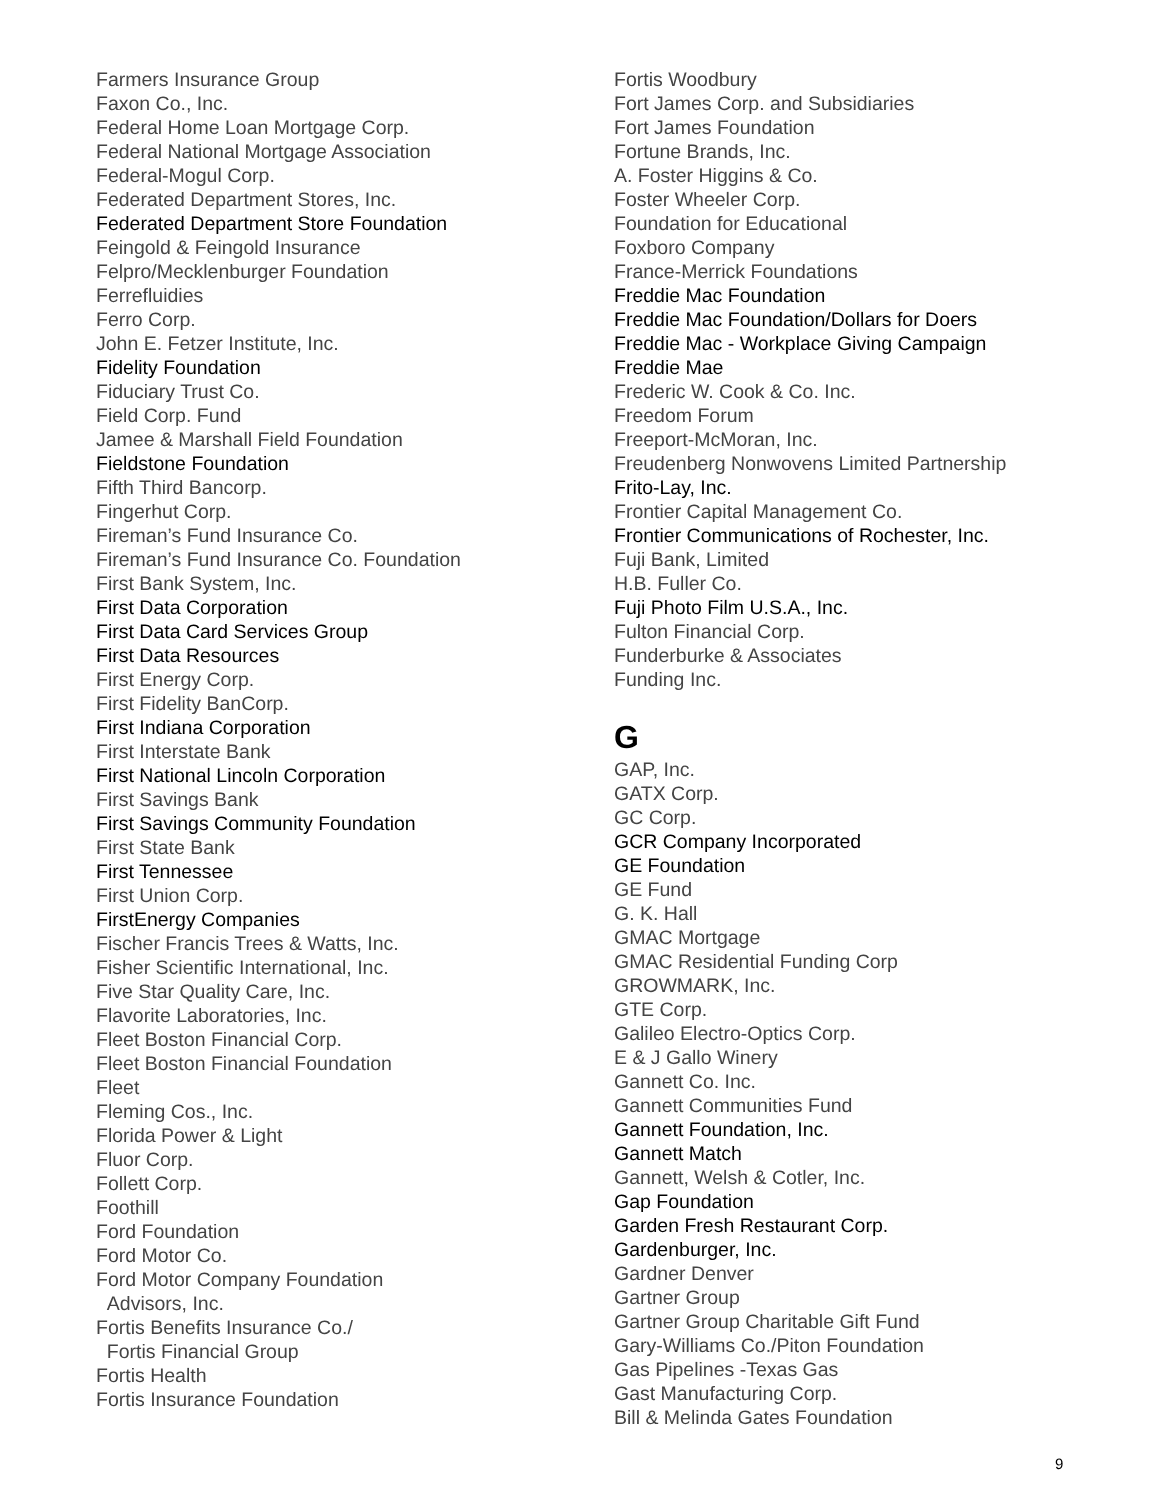Farmers Insurance Group
Faxon Co., Inc.
Federal Home Loan Mortgage Corp.
Federal National Mortgage Association
Federal-Mogul Corp.
Federated Department Stores, Inc.
Federated Department Store Foundation
Feingold & Feingold Insurance
Felpro/Mecklenburger Foundation
Ferrefluidies
Ferro Corp.
John E. Fetzer Institute, Inc.
Fidelity Foundation
Fiduciary Trust Co.
Field Corp. Fund
Jamee & Marshall Field Foundation
Fieldstone Foundation
Fifth Third Bancorp.
Fingerhut Corp.
Fireman’s Fund Insurance Co.
Fireman’s Fund Insurance Co. Foundation
First Bank System, Inc.
First Data Corporation
First Data Card Services Group
First Data Resources
First Energy Corp.
First Fidelity BanCorp.
First Indiana Corporation
First Interstate Bank
First National Lincoln Corporation
First Savings Bank
First Savings Community Foundation
First State Bank
First Tennessee
First Union Corp.
FirstEnergy Companies
Fischer Francis Trees & Watts, Inc.
Fisher Scientific International, Inc.
Five Star Quality Care, Inc.
Flavorite Laboratories, Inc.
Fleet Boston Financial Corp.
Fleet Boston Financial Foundation
Fleet
Fleming Cos., Inc.
Florida Power & Light
Fluor Corp.
Follett Corp.
Foothill
Ford Foundation
Ford Motor Co.
Ford Motor Company Foundation
Advisors, Inc.
Fortis Benefits Insurance Co./
Fortis Financial Group
Fortis Health
Fortis Insurance Foundation
Fortis Woodbury
Fort James Corp. and Subsidiaries
Fort James Foundation
Fortune Brands, Inc.
A. Foster Higgins & Co.
Foster Wheeler Corp.
Foundation for Educational
Foxboro Company
France-Merrick Foundations
Freddie Mac Foundation
Freddie Mac Foundation/Dollars for Doers
Freddie Mac - Workplace Giving Campaign
Freddie Mae
Frederic W. Cook & Co. Inc.
Freedom Forum
Freeport-McMoran, Inc.
Freudenberg Nonwovens Limited Partnership
Frito-Lay, Inc.
Frontier Capital Management Co.
Frontier Communications of Rochester, Inc.
Fuji Bank, Limited
H.B. Fuller Co.
Fuji Photo Film U.S.A., Inc.
Fulton Financial Corp.
Funderburke & Associates
Funding Inc.
G
GAP, Inc.
GATX Corp.
GC Corp.
GCR Company Incorporated
GE Foundation
GE Fund
G. K. Hall
GMAC Mortgage
GMAC Residential Funding Corp
GROWMARK, Inc.
GTE Corp.
Galileo Electro-Optics Corp.
E & J Gallo Winery
Gannett Co. Inc.
Gannett Communities Fund
Gannett Foundation, Inc.
Gannett Match
Gannett, Welsh & Cotler, Inc.
Gap Foundation
Garden Fresh Restaurant Corp.
Gardenburger, Inc.
Gardner Denver
Gartner Group
Gartner Group Charitable Gift Fund
Gary-Williams Co./Piton Foundation
Gas Pipelines -Texas Gas
Gast Manufacturing Corp.
Bill & Melinda Gates Foundation
9